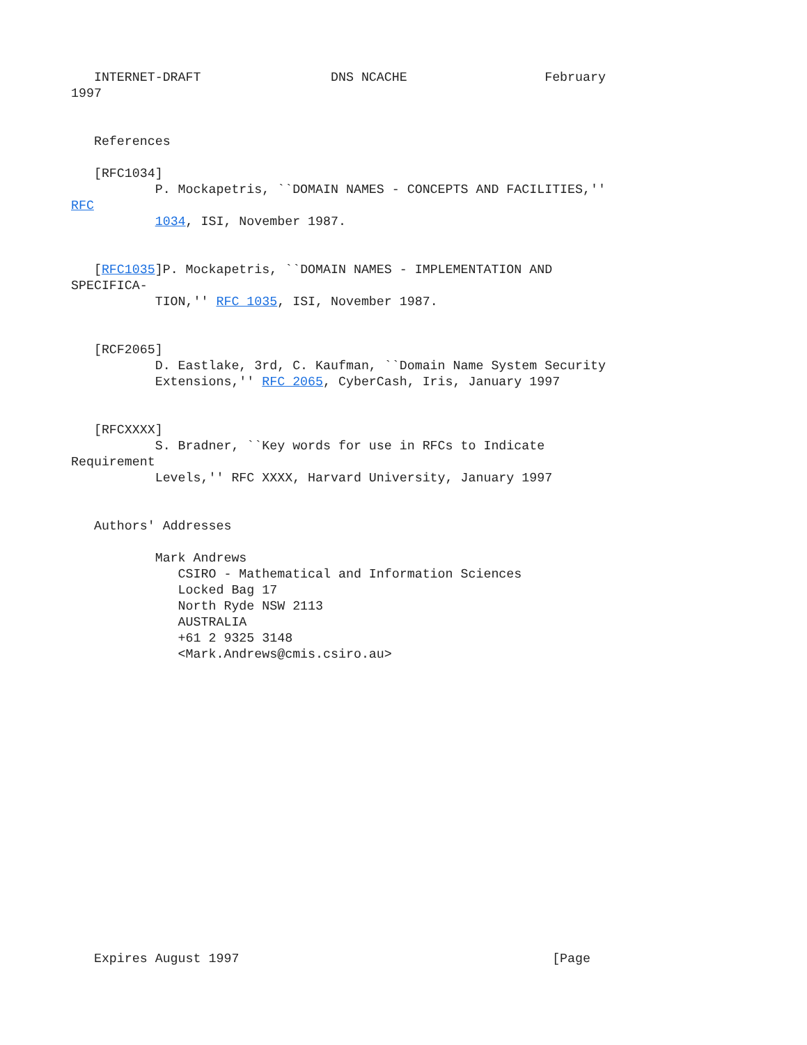INTERNET-DRAFT                 DNS NCACHE                  February
1997


   References

   [RFC1034]
           P. Mockapetris, ``DOMAIN NAMES - CONCEPTS AND FACILITIES,''
RFC
           1034, ISI, November 1987.


   [RFC1035]P. Mockapetris, ``DOMAIN NAMES - IMPLEMENTATION AND
SPECIFICA-
           TION,'' RFC 1035, ISI, November 1987.


   [RCF2065]
           D. Eastlake, 3rd, C. Kaufman, ``Domain Name System Security
           Extensions,'' RFC 2065, CyberCash, Iris, January 1997


   [RFCXXXX]
           S. Bradner, ``Key words for use in RFCs to Indicate
Requirement
           Levels,'' RFC XXXX, Harvard University, January 1997


   Authors' Addresses

           Mark Andrews
              CSIRO - Mathematical and Information Sciences
              Locked Bag 17
              North Ryde NSW 2113
              AUSTRALIA
              +61 2 9325 3148
              <Mark.Andrews@cmis.csiro.au>


















   Expires August 1997                                         [Page